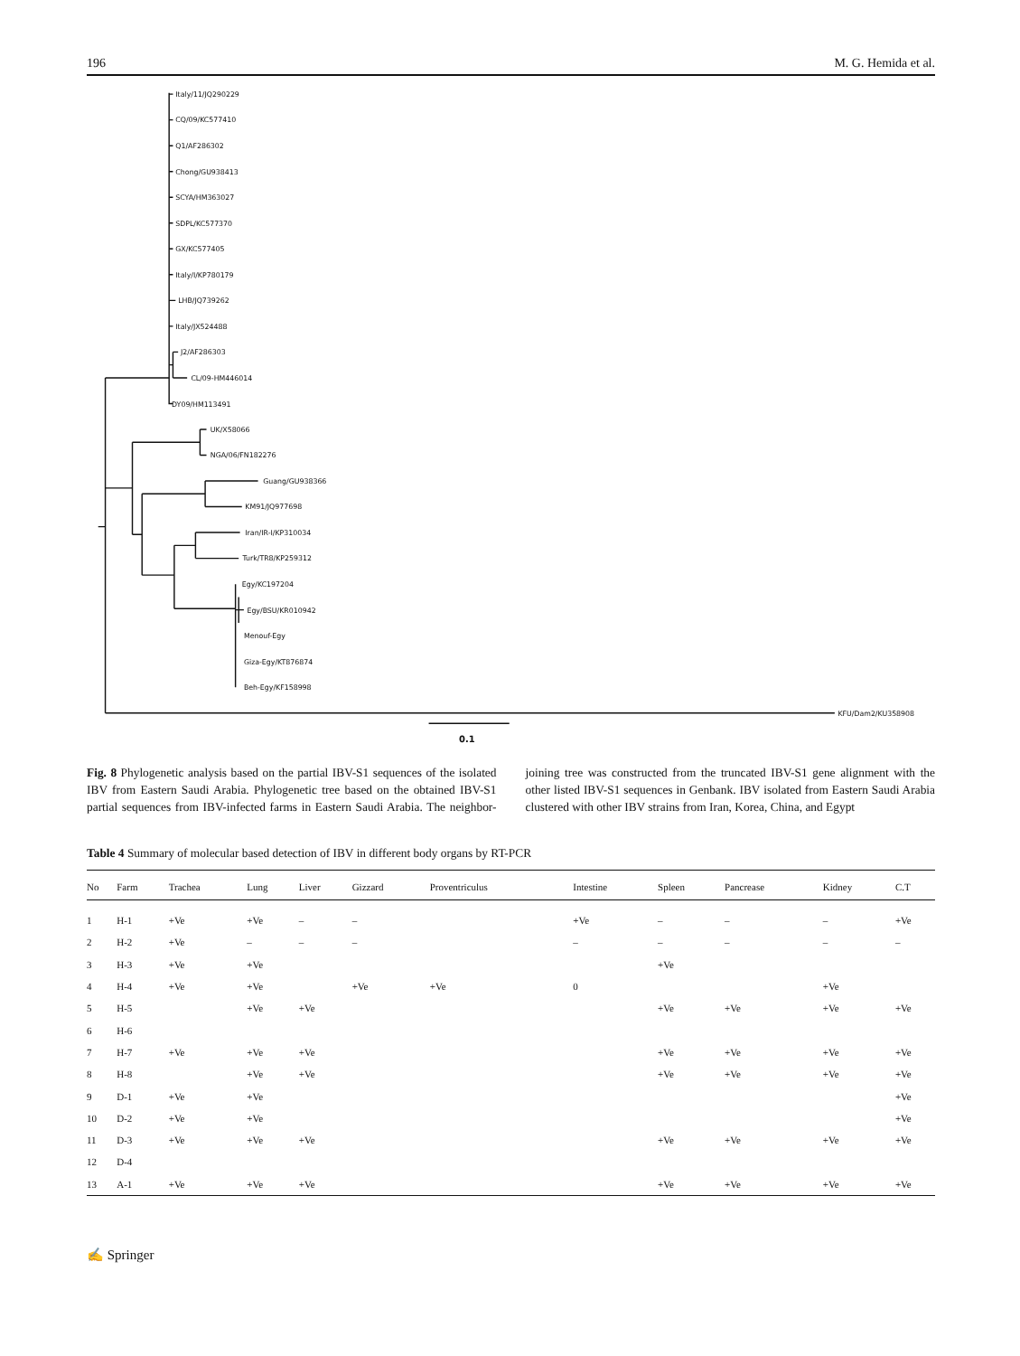196 M. G. Hemida et al.
Italy/11/JQ290229
CQ/09/KC577410
Q1/AF286302
Chong/GU938413
SCYA/HM363027
SDPL/KC577370
GX/KC577405
Italy/I/KP780179
LHB/JQ739262
Italy/JX524488
J2/AF286303
CL/09-HM446014
DY09/HM113491
UK/X58066
NGA/06/FN182276
Guang/GU938366
KM91/JQ977698
Iran/IR-I/KP310034
Turk/TR8/KP259312
Egy/KC197204
Egy/BSU/KR010942
Menouf-Egy
Giza-Egy/KT876874
Beh-Egy/KF158998
KFU/Dam2/KU358908
0.1
Fig. 8 Phylogenetic analysis based on the partial IBV-S1 sequences of the isolated IBV from Eastern Saudi Arabia. Phylogenetic tree based on the obtained IBV-S1 partial sequences from IBV-infected farms in Eastern Saudi Arabia. The neighbor-joining tree was constructed from the truncated IBV-S1 gene alignment with the other listed IBV-S1 sequences in Genbank. IBV isolated from Eastern Saudi Arabia clustered with other IBV strains from Iran, Korea, China, and Egypt
Table 4 Summary of molecular based detection of IBV in different body organs by RT-PCR
| No | Farm | Trachea | Lung | Liver | Gizzard | Proventriculus | Intestine | Spleen | Pancrease | Kidney | C.T |
| --- | --- | --- | --- | --- | --- | --- | --- | --- | --- | --- | --- |
| 1 | H-1 | +Ve | +Ve | – | – | | +Ve | – | – | – | +Ve |
| 2 | H-2 | +Ve | – | – | – | | – | – | – | – | – |
| 3 | H-3 | +Ve | +Ve | | | | | +Ve | | | |
| 4 | H-4 | +Ve | +Ve | | +Ve | +Ve | 0 | | | +Ve | |
| 5 | H-5 | | +Ve | +Ve | | | | +Ve | +Ve | +Ve | +Ve |
| 6 | H-6 | | | | | | | | | | |
| 7 | H-7 | +Ve | +Ve | +Ve | | | | +Ve | +Ve | +Ve | +Ve |
| 8 | H-8 | | +Ve | +Ve | | | | +Ve | +Ve | +Ve | +Ve |
| 9 | D-1 | +Ve | +Ve | | | | | | | | +Ve |
| 10 | D-2 | +Ve | +Ve | | | | | | | | +Ve |
| 11 | D-3 | +Ve | +Ve | +Ve | | | | +Ve | +Ve | +Ve | +Ve |
| 12 | D-4 | | | | | | | | | | |
| 13 | A-1 | +Ve | +Ve | +Ve | | | | +Ve | +Ve | +Ve | +Ve |
✍ Springer